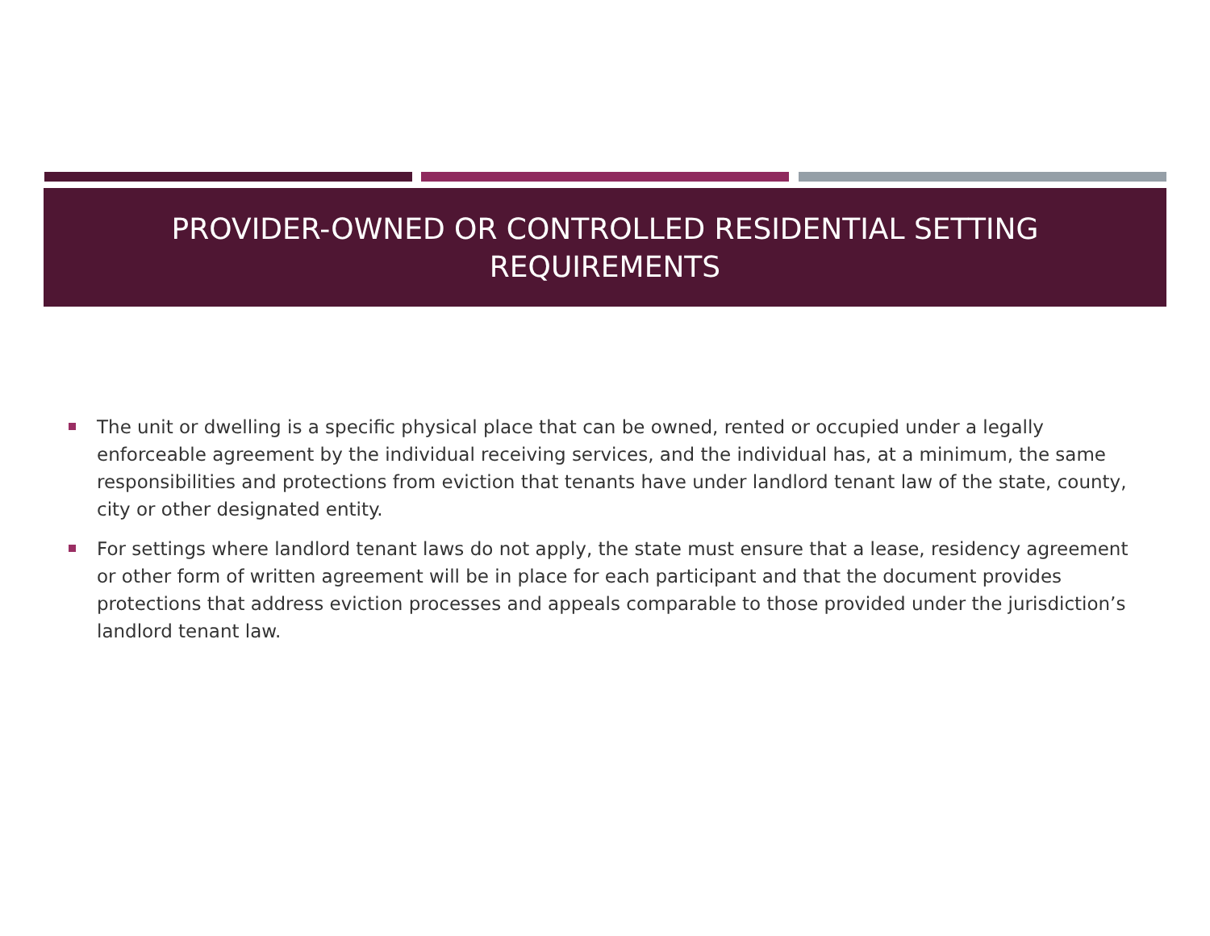PROVIDER-OWNED OR CONTROLLED RESIDENTIAL SETTING
REQUIREMENTS
The unit or dwelling is a specific physical place that can be owned, rented or occupied under a legally enforceable agreement by the individual receiving services, and the individual has, at a minimum, the same responsibilities and protections from eviction that tenants have under landlord tenant law of the state, county, city or other designated entity.
For settings where landlord tenant laws do not apply, the state must ensure that a lease, residency agreement or other form of written agreement will be in place for each participant and that the document provides protections that address eviction processes and appeals comparable to those provided under the jurisdiction’s landlord tenant law.